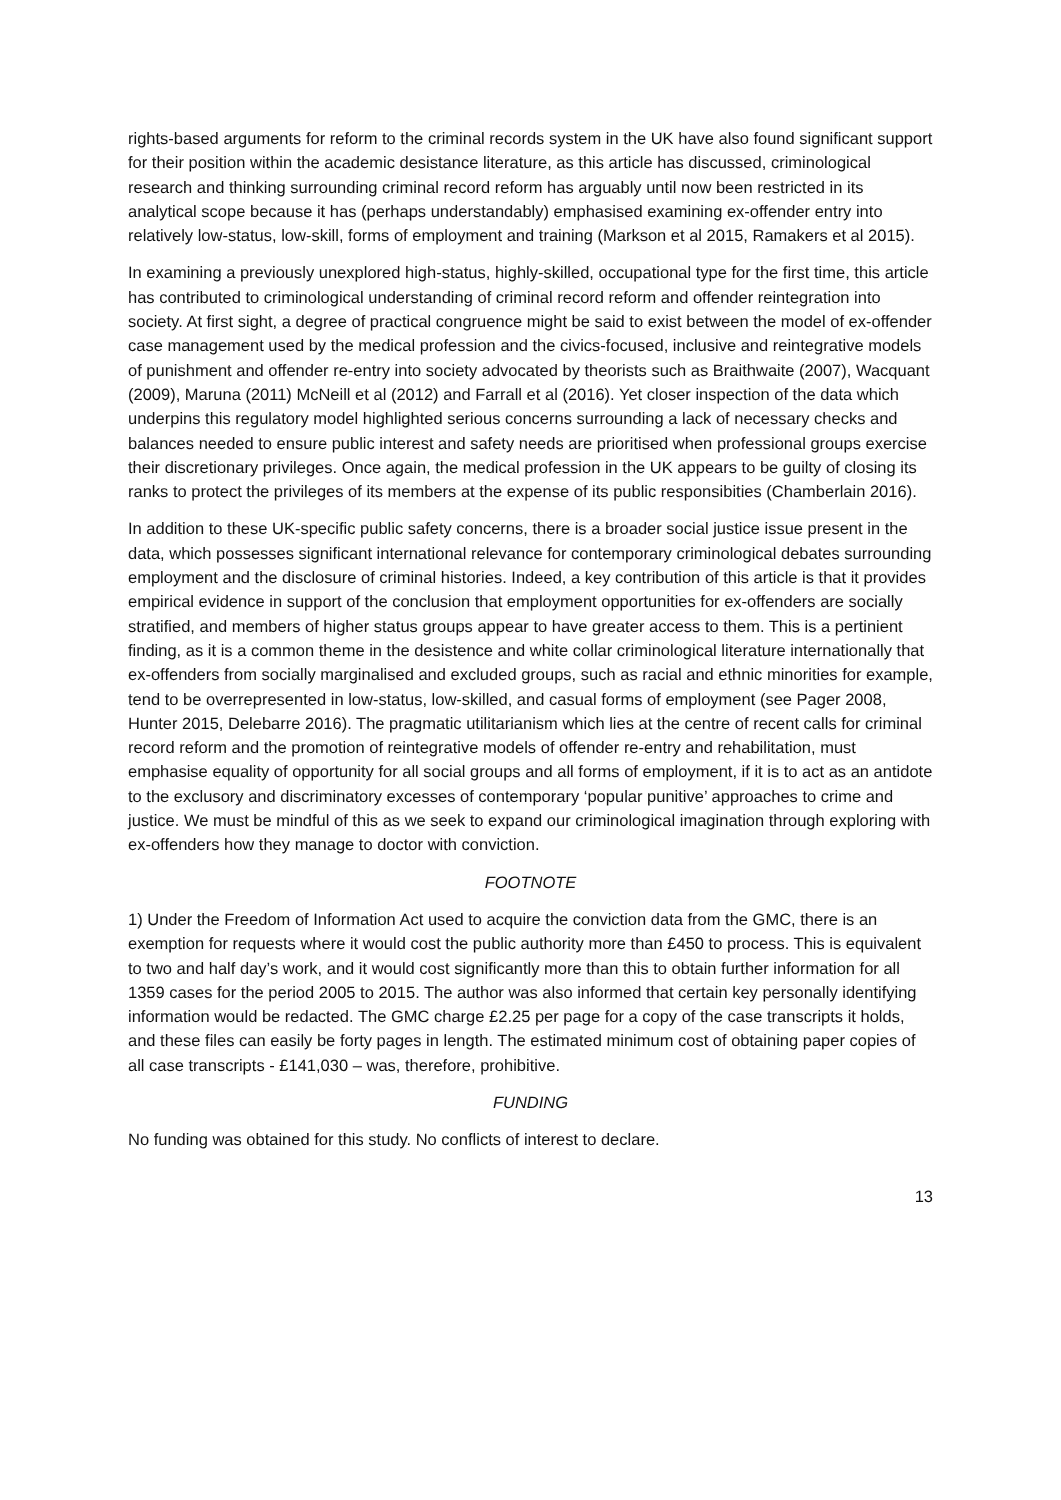rights-based arguments for reform to the criminal records system in the UK have also found significant support for their position within the academic desistance literature, as this article has discussed, criminological research and thinking surrounding criminal record reform has arguably until now been restricted in its analytical scope because it has (perhaps understandably) emphasised examining ex-offender entry into relatively low-status, low-skill, forms of employment and training (Markson et al 2015, Ramakers et al 2015).
In examining a previously unexplored high-status, highly-skilled, occupational type for the first time, this article has contributed to criminological understanding of criminal record reform and offender reintegration into society. At first sight, a degree of practical congruence might be said to exist between the model of ex-offender case management used by the medical profession and the civics-focused, inclusive and reintegrative models of punishment and offender re-entry into society advocated by theorists such as Braithwaite (2007), Wacquant (2009), Maruna (2011) McNeill et al (2012) and Farrall et al (2016). Yet closer inspection of the data which underpins this regulatory model highlighted serious concerns surrounding a lack of necessary checks and balances needed to ensure public interest and safety needs are prioritised when professional groups exercise their discretionary privileges. Once again, the medical profession in the UK appears to be guilty of closing its ranks to protect the privileges of its members at the expense of its public responsibities (Chamberlain 2016).
In addition to these UK-specific public safety concerns, there is a broader social justice issue present in the data, which possesses significant international relevance for contemporary criminological debates surrounding employment and the disclosure of criminal histories. Indeed, a key contribution of this article is that it provides empirical evidence in support of the conclusion that employment opportunities for ex-offenders are socially stratified, and members of higher status groups appear to have greater access to them. This is a pertinient finding, as it is a common theme in the desistence and white collar criminological literature internationally that ex-offenders from socially marginalised and excluded groups, such as racial and ethnic minorities for example, tend to be overrepresented in low-status, low-skilled, and casual forms of employment (see Pager 2008, Hunter 2015, Delebarre 2016). The pragmatic utilitarianism which lies at the centre of recent calls for criminal record reform and the promotion of reintegrative models of offender re-entry and rehabilitation, must emphasise equality of opportunity for all social groups and all forms of employment, if it is to act as an antidote to the exclusory and discriminatory excesses of contemporary ‘popular punitive’ approaches to crime and justice. We must be mindful of this as we seek to expand our criminological imagination through exploring with ex-offenders how they manage to doctor with conviction.
FOOTNOTE
1) Under the Freedom of Information Act used to acquire the conviction data from the GMC, there is an exemption for requests where it would cost the public authority more than £450 to process. This is equivalent to two and half day’s work, and it would cost significantly more than this to obtain further information for all 1359 cases for the period 2005 to 2015. The author was also informed that certain key personally identifying information would be redacted. The GMC charge £2.25 per page for a copy of the case transcripts it holds, and these files can easily be forty pages in length. The estimated minimum cost of obtaining paper copies of all case transcripts - £141,030 – was, therefore, prohibitive.
FUNDING
No funding was obtained for this study. No conflicts of interest to declare.
13